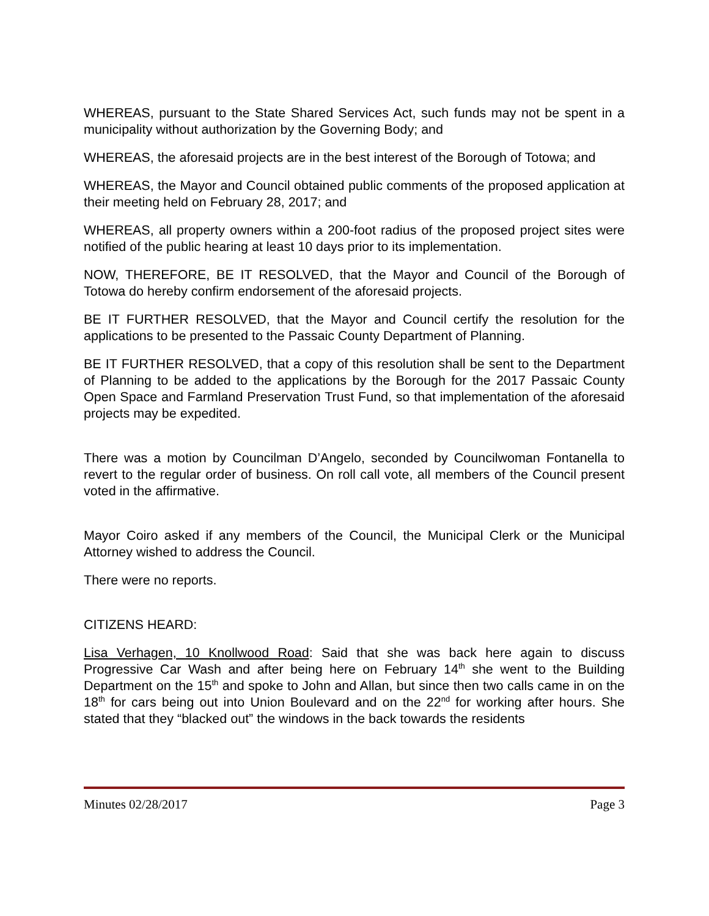WHEREAS, pursuant to the State Shared Services Act, such funds may not be spent in a municipality without authorization by the Governing Body; and
WHEREAS, the aforesaid projects are in the best interest of the Borough of Totowa; and
WHEREAS, the Mayor and Council obtained public comments of the proposed application at their meeting held on February 28, 2017; and
WHEREAS, all property owners within a 200-foot radius of the proposed project sites were notified of the public hearing at least 10 days prior to its implementation.
NOW, THEREFORE, BE IT RESOLVED, that the Mayor and Council of the Borough of Totowa do hereby confirm endorsement of the aforesaid projects.
BE IT FURTHER RESOLVED, that the Mayor and Council certify the resolution for the applications to be presented to the Passaic County Department of Planning.
BE IT FURTHER RESOLVED, that a copy of this resolution shall be sent to the Department of Planning to be added to the applications by the Borough for the 2017 Passaic County Open Space and Farmland Preservation Trust Fund, so that implementation of the aforesaid projects may be expedited.
There was a motion by Councilman D’Angelo, seconded by Councilwoman Fontanella to revert to the regular order of business. On roll call vote, all members of the Council present voted in the affirmative.
Mayor Coiro asked if any members of the Council, the Municipal Clerk or the Municipal Attorney wished to address the Council.
There were no reports.
CITIZENS HEARD:
Lisa Verhagen, 10 Knollwood Road: Said that she was back here again to discuss Progressive Car Wash and after being here on February 14<sup>th</sup> she went to the Building Department on the 15<sup>th</sup> and spoke to John and Allan, but since then two calls came in on the 18<sup>th</sup> for cars being out into Union Boulevard and on the 22<sup>nd</sup> for working after hours. She stated that they “blacked out” the windows in the back towards the residents
Minutes 02/28/2017 Page 3